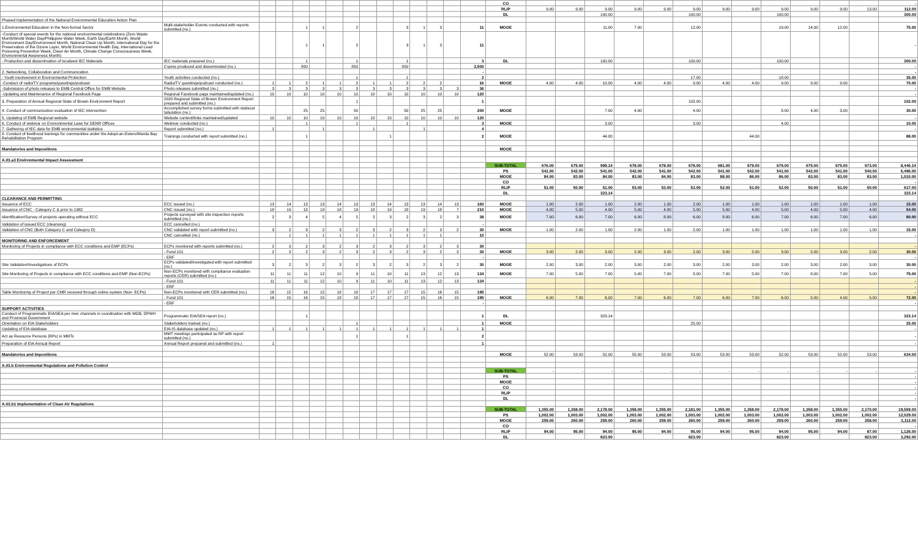| | | | | | | | | | | | | | | | CO | | | | | | | | | | | | | - |
| | | | | | | | | | | | | | | | RLIP | 9.00 | 9.00 | 9.00 | 9.00 | 9.00 | 9.00 | 9.00 | 9.00 | 9.00 | 9.00 | 9.00 | 13.00 | 112.00 |
| | | | | | | | | | | | | | | | DL | | | 100.00 | | | 100.00 | | | 100.00 | | | | 300.00 |
| Phased Implementation of the National Environmental Education Action Plan | | | | | | | | | | | | | | | | | | | | | | | | | | | | |
| 1.Environmental Education in the Non-formal Sector | Multi-stakeholder Events conducted with reports submitted (no.) | | | 1 | 1 | | 2 | | | 3 | 1 | 3 | | 11 | MOOE | | | 11.00 | 7.00 | | 12.00 | | | 19.00 | 14.00 | 12.00 | | 75.00 |
| -Conduct of special events for the national environmental celebrations (Zero Waste Month/World Water Day/Philippine Water Week, Earth Day/Earth Month, World Environment Day/Environment Month, National Clean Up Month, International Day for the Preservation of the Ozone Layer, World Environmental Health Day, International Lead Poisoning Prevention Week, Clean Air Month, Climate Change Consciousness Week, Environmental Awareness Month) | | | | 1 | 1 | | 2 | | | 3 | 1 | 3 | | 11 | | | | | | | | | | | | | | - |
| - Production and dissemination of localized IEC Materials | IEC materials prepared (no.) | | | 1 | | | 1 | | | 1 | | | | 3 | DL | | | 100.00 | | | 100.00 | | | 100.00 | | | | 300.00 |
| | Copies produced and disseminated (no.) | | | 800 | | | 850 | | | 850 | | | | 2,500 | | | | | | | | | | | | | | - |
| 2. Networking, Collaboration and Communication | | | | | | | | | | | | | | - | | | | | | | | | | | | | | - |
| - Youth involvement in Environmental Protection | Youth activities conducted (no.) | | | | | | 1 | | | 1 | | | | 2 | | | | | | | 17.00 | | | 18.00 | | | | 35.00 |
| -Conduct of radio/TV programs/guestings/podcast | Radio/TV guestings/podcast conducted (no.) | 1 | 1 | 2 | 1 | 1 | 2 | 1 | 1 | 2 | 2 | 2 | | 16 | MOOE | 4.00 | 4.00 | 10.00 | 4.00 | 4.00 | 9.00 | 4.00 | 4.00 | 9.00 | 9.00 | 9.00 | | 70.00 |
| -Submission of photo releases to EMB Central Office for EMB Website | Photo releases submitted (no.) | 3 | 3 | 3 | 3 | 3 | 3 | 3 | 3 | 3 | 3 | 3 | 3 | 36 | | | | | | | | | | | | | | - |
| -Updating and Maintenance of Regional Facebook Page | Regional Facebook page maintained/updated (no.) | 10 | 10 | 10 | 10 | 10 | 10 | 10 | 10 | 10 | 10 | 10 | 10 | 120 | | | | | | | | | | | | | | - |
| 3. Preparation of Annual Regional State of Brown Environment Report | 2020 Regional State of Brown Environment Report prepared and submitted (no.) | | | | | | 1 | | | | | | | 1 | | | | | | | 102.00 | | | | | | | 102.00 |
| 4. Conduct of communication evaluation of IEC intervention | Accomplished survey forms submitted with statiscal tabulation (no.) | | | 25 | 25 | | 50 | | | 50 | 25 | 25 | | 200 | MOOE | | | 7.00 | 4.00 | | 4.00 | | | 8.00 | 4.00 | 3.00 | | 30.00 |
| 5. Updating of EMB Regional website | Website content/links maintained/updated | 10 | 10 | 10 | 10 | 10 | 10 | 10 | 10 | 10 | 10 | 10 | 10 | 120 | | | | | | | | | | | | | | - |
| 6. Conduct of webinar on Environmental Laws for DENR Offices | Webinar conducted (no.) | | | 1 | | | 1 | | | 1 | | | | 3 | MOOE | | | 3.00 | | | 3.00 | | | 4.00 | | | | 10.00 |
| 7. Gathering of IEC data for EMB environmental statistics | Report submitted (no.) | 1 | | | 1 | | | 1 | | | 1 | | | 4 | | | | | | | | | | | | | | - |
| 8. Conduct of livelihood trainings for communities under the Adopt-an-Estero/Manila Bay Rehabilitation Program | Trainings conducted with report submitted (no.) | | | 1 | | | | | 1 | | | | | 2 | MOOE | | | 44.00 | | | | | 44.00 | | | | | 88.00 |
| Mandatories and Impositions | | | | | | | | | | | | | | | MOOE | | | | | | | | | | | | | |
| A.03.a3 Environmental Impact Assessment | | | | | | | | | | | | | | | | | | | | | | | | | | | | |
| | | | | | | | | | | | | | | | SUB-TOTAL | 676.00 | 675.00 | 999.14 | 678.00 | 678.00 | 678.00 | 681.00 | 679.00 | 679.00 | 675.00 | 675.00 | 673.00 | 8,446.14 |
| | | | | | | | | | | | | | | | PS | 541.00 | 542.00 | 541.00 | 542.00 | 541.00 | 542.00 | 541.00 | 542.00 | 541.00 | 542.00 | 541.00 | 540.00 | 6,496.00 |
| | | | | | | | | | | | | | | | MOOE | 84.00 | 83.00 | 84.00 | 83.00 | 84.00 | 83.00 | 88.00 | 86.00 | 86.00 | 83.00 | 83.00 | 83.00 | 1,010.00 |
| | | | | | | | | | | | | | | | CO | | | | | | | | | | | | | - |
| | | | | | | | | | | | | | | | RLIP | 51.00 | 50.00 | 51.00 | 53.00 | 53.00 | 53.00 | 52.00 | 51.00 | 52.00 | 50.00 | 51.00 | 50.00 | 617.00 |
| | | | | | | | | | | | | | | | DL | | | 323.14 | | | | | | | | | | 323.14 |
| CLEARANCE AND PERMITTING | | | | | | | | | | | | | | | | | | | | | | | | | | | | |
| Issuance of ECC | ECC issued (no.) | 13 | 14 | 13 | 13 | 14 | 13 | 13 | 14 | 13 | 13 | 14 | 13 | 160 | MOOE | 1.00 | 2.00 | 1.00 | 2.00 | 1.00 | 2.00 | 1.00 | 1.00 | 1.00 | 1.00 | 1.00 | 1.00 | 15.00 |
| Issuance of CNC - Category C & prior to 1982 | CNC issued (no.) | 18 | 19 | 18 | 19 | 18 | 19 | 18 | 19 | 18 | 19 | 18 | 7 | 210 | MOOE | 4.00 | 5.00 | 4.00 | 5.00 | 4.00 | 5.00 | 5.00 | 4.00 | 5.00 | 4.00 | 5.00 | 4.00 | 54.00 |
| Identification/Survey of projects operating without ECC | Projects surveyed with site inspection reports submitted (no.) | 2 | 3 | 4 | 5 | 4 | 5 | 2 | 3 | 2 | 3 | 2 | 3 | 38 | MOOE | 7.00 | 6.00 | 7.00 | 6.00 | 8.00 | 6.00 | 8.00 | 6.00 | 7.00 | 6.00 | 7.00 | 6.00 | 80.00 |
| Validation of issued ECC (cleansing) | ECC cancelled (no.) | | | | | | | | | | | | | - | | | | | | | | | | | | | | |
| Validation of CNC (Both Category C and Category D) | CNC validated with report submitted (no.) | 3 | 2 | 3 | 2 | 3 | 2 | 3 | 2 | 3 | 2 | 3 | 2 | 30 | MOOE | 1.00 | 2.00 | 1.00 | 2.00 | 1.00 | 2.00 | 1.00 | 1.00 | 1.00 | 1.00 | 1.00 | 1.00 | 15.00 |
| | CNC cancelled (no.) | | 1 | 1 | 1 | 1 | 1 | 1 | 1 | 1 | 1 | 1 | | 10 | | | | | | | | | | | | | | - |
| MONITORING AND ENFORCEMENT | | | | | | | | | | | | | | | | | | | | | | | | | | | | |
| Monitoring of Projects in compliance with ECC conditions and EMP (ECPs) | ECPs monitored with reports submitted (no.) | 2 | 3 | 2 | 3 | 2 | 3 | 2 | 3 | 2 | 3 | 2 | 3 | 30 | | | | | | | | | | | | | | - |
| | - Fund 101 | 2 | 3 | 2 | 3 | 2 | 3 | 2 | 3 | 2 | 3 | 2 | 3 | 30 | MOOE | 3.00 | 2.00 | 3.00 | 2.00 | 3.00 | 2.00 | 3.00 | 2.00 | 3.00 | 2.00 | 3.00 | 2.00 | 30.00 |
| | - ERF | | | | | | | | | | | | | - | | | | | | | | | | | | | | - |
| Site Validation/Investigations of ECPs | ECPs validated/investigated with report submitted (no.) | 3 | 2 | 3 | 2 | 3 | 2 | 3 | 2 | 3 | 2 | 3 | 2 | 30 | MOOE | 2.00 | 3.00 | 2.00 | 3.00 | 2.00 | 3.00 | 2.00 | 3.00 | 2.00 | 3.00 | 2.00 | 3.00 | 30.00 |
| Site Monitoring of Projects in compliance with ECC conditions and EMP (Non-ECPs) | Non-ECPs monitored with compliance evaluation reports (CER) submitted (no.) | 11 | 11 | 11 | 12 | 10 | 9 | 11 | 10 | 11 | 13 | 12 | 13 | 134 | MOOE | 7.00 | 5.00 | 7.00 | 5.00 | 7.00 | 5.00 | 7.00 | 5.00 | 7.00 | 8.00 | 7.00 | 5.00 | 75.00 |
| | - Fund 101 | 11 | 11 | 11 | 12 | 10 | 9 | 11 | 10 | 11 | 13 | 12 | 13 | 134 | | | | | | | | | | | | | | - |
| | - ERF | | | | | | | | | | | | | | | | | | | | | | | | | | | - |
| Table Monitoring of Project per CMR received through online system (Non- ECPs) | Non-ECPs monitored with CER submitted (no.) | 16 | 15 | 16 | 15 | 18 | 18 | 17 | 17 | 17 | 15 | 16 | 15 | 195 | | | | | | | | | | | | | | - |
| | - Fund 101 | 16 | 15 | 16 | 15 | 18 | 18 | 17 | 17 | 17 | 15 | 16 | 15 | 195 | MOOE | 6.00 | 7.00 | 6.00 | 7.00 | 6.00 | 7.00 | 6.00 | 7.00 | 6.00 | 5.00 | 4.00 | 5.00 | 72.00 |
| | - ERF | | | | | | | | | | | | | - | | | | | | | | | | | | | | - |
| SUPPORT ACTIVITIES | | | | | | | | | | | | | | | | | | | | | | | | | | | | |
| Conduct of Programmatic EIA/SEA per river channels in coordination with MGB, DPWH and Provincial Government | Programmatic EIA/SEA report (no.) | | | 1 | | | | | | | | | | 1 | DL | | | 323.14 | | | | | | | | | | 323.14 |
| Orientation on EIA Stakeholders | Stakeholders trained (no.) | | | | | | 1 | | | | | | | 1 | MOOE | | | | | | 25.00 | | | | | | | 25.00 |
| Updating of EIA database | EIA-IS database updated (no.) | 1 | 1 | 1 | 1 | 1 | 1 | 1 | 1 | 1 | 1 | 1 | 1 | 1 | | | | | | | | | | | | | | - |
| Act as Resource Persons (RPs) in MMTs | MMT meetings participated as RP with report submitted (no.) | | | | | | 1 | | | 1 | | | | 2 | | | | | | | | | | | | | | - |
| Preparation of EIA Annual Report | Annual Report prepared and submitted (no.) | 1 | | | | | | | | | | | | 1 | | | | | | | | | | | | | | - |
| Mandatories and Impositions | | | | | | | | | | | | | | | MOOE | 52.00 | 53.00 | 52.00 | 55.00 | 53.00 | 53.00 | 53.00 | 53.00 | 52.00 | 53.00 | 52.00 | 53.00 | 634.00 |
| A.03.b Environmental Regulations and Pollution Control | | | | | | | | | | | | | | | | | | | | | | | | | | | | |
| | | | | | | | | | | | | | | | SUB-TOTAL | - | - | - | - | - | - | - | - | - | - | - | - | - |
| | | | | | | | | | | | | | | | PS | | | | | | | | | | | | | - |
| | | | | | | | | | | | | | | | MOOE | | | | | | | | | | | | | - |
| | | | | | | | | | | | | | | | CO | | | | | | | | | | | | | - |
| | | | | | | | | | | | | | | | RLIP | | | | | | | | | | | | | - |
| | | | | | | | | | | | | | | | DL | | | | | | | | | | | | | - |
| A.03.b1 Implementation of Clean Air Regulations | | | | | | | | | | | | | | | | | | | | | | | | | | | | |
| | | | | | | | | | | | | | | | SUB-TOTAL | 1,355.00 | 1,358.00 | 2,178.00 | 1,358.00 | 1,355.00 | 2,181.00 | 1,355.00 | 1,358.00 | 2,178.00 | 1,358.00 | 1,355.00 | 2,170.00 | 19,559.00 |
| | | | | | | | | | | | | | | | PS | 1,002.00 | 1,003.00 | 1,002.00 | 1,003.00 | 1,002.00 | 1,003.00 | 1,002.00 | 1,003.00 | 1,002.00 | 1,003.00 | 1,002.00 | 1,002.00 | 12,029.00 |
| | | | | | | | | | | | | | | | MOOE | 259.00 | 260.00 | 259.00 | 260.00 | 259.00 | 260.00 | 259.00 | 260.00 | 259.00 | 260.00 | 259.00 | 258.00 | 3,112.00 |
| | | | | | | | | | | | | | | | CO | | | | | | | | | | | | | - |
| | | | | | | | | | | | | | | | RLIP | 94.00 | 95.00 | 94.00 | 95.00 | 94.00 | 95.00 | 94.00 | 95.00 | 94.00 | 95.00 | 94.00 | 87.00 | 1,126.00 |
| | | | | | | | | | | | | | | | DL | | | 823.00 | | | 823.00 | | | 823.00 | | | 823.00 | 3,292.00 |